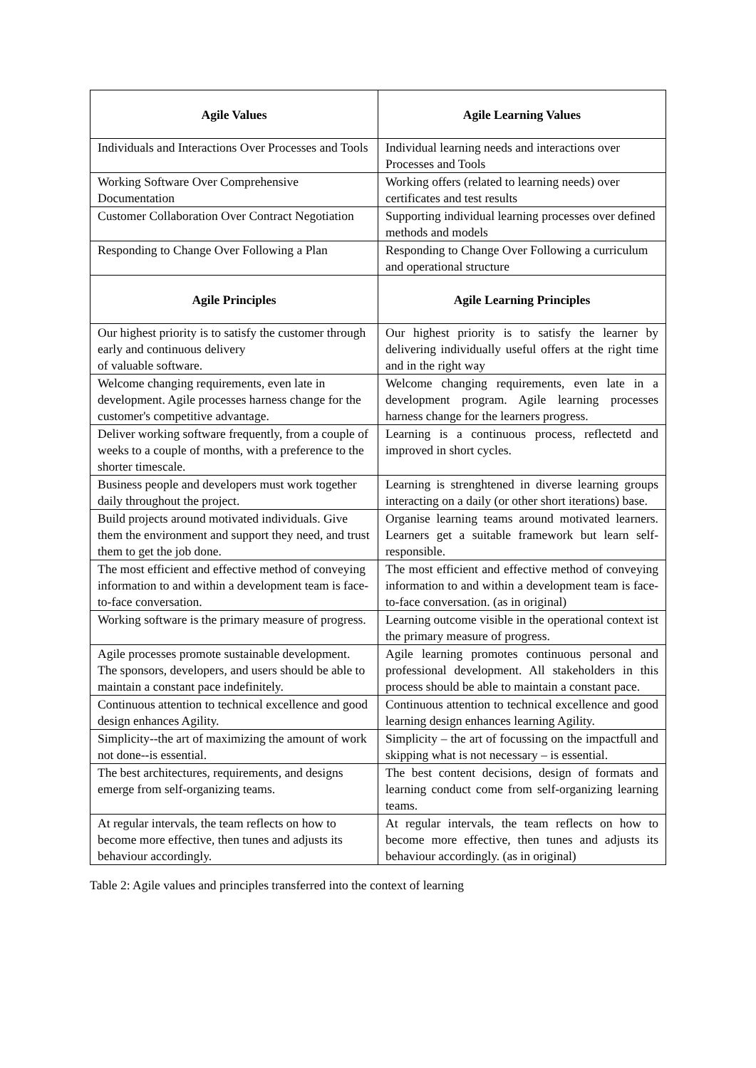| Agile Values | Agile Learning Values |
| --- | --- |
| Individuals and Interactions Over Processes and Tools | Individual learning needs and interactions over Processes and Tools |
| Working Software Over Comprehensive Documentation | Working offers (related to learning needs) over certificates and test results |
| Customer Collaboration Over Contract Negotiation | Supporting individual learning processes over defined methods and models |
| Responding to Change Over Following a Plan | Responding to Change Over Following a curriculum and operational structure |
| Agile Principles | Agile Learning Principles |
| Our highest priority is to satisfy the customer through early and continuous delivery of valuable software. | Our highest priority is to satisfy the learner by delivering individually useful offers at the right time and in the right way |
| Welcome changing requirements, even late in development. Agile processes harness change for the customer's competitive advantage. | Welcome changing requirements, even late in a development program. Agile learning processes harness change for the learners progress. |
| Deliver working software frequently, from a couple of weeks to a couple of months, with a preference to the shorter timescale. | Learning is a continuous process, reflectetd and improved in short cycles. |
| Business people and developers must work together daily throughout the project. | Learning is strenghtened in diverse learning groups interacting on a daily (or other short iterations) base. |
| Build projects around motivated individuals. Give them the environment and support they need, and trust them to get the job done. | Organise learning teams around motivated learners. Learners get a suitable framework but learn self-responsible. |
| The most efficient and effective method of conveying information to and within a development team is face-to-face conversation. | The most efficient and effective method of conveying information to and within a development team is face-to-face conversation. (as in original) |
| Working software is the primary measure of progress. | Learning outcome visible in the operational context ist the primary measure of progress. |
| Agile processes promote sustainable development. The sponsors, developers, and users should be able to maintain a constant pace indefinitely. | Agile learning promotes continuous personal and professional development. All stakeholders in this process should be able to maintain a constant pace. |
| Continuous attention to technical excellence and good design enhances Agility. | Continuous attention to technical excellence and good learning design enhances learning Agility. |
| Simplicity--the art of maximizing the amount of work not done--is essential. | Simplicity – the art of focussing on the impactfull and skipping what is not necessary – is essential. |
| The best architectures, requirements, and designs emerge from self-organizing teams. | The best content decisions, design of formats and learning conduct come from self-organizing learning teams. |
| At regular intervals, the team reflects on how to become more effective, then tunes and adjusts its behaviour accordingly. | At regular intervals, the team reflects on how to become more effective, then tunes and adjusts its behaviour accordingly. (as in original) |
Table 2: Agile values and principles transferred into the context of learning